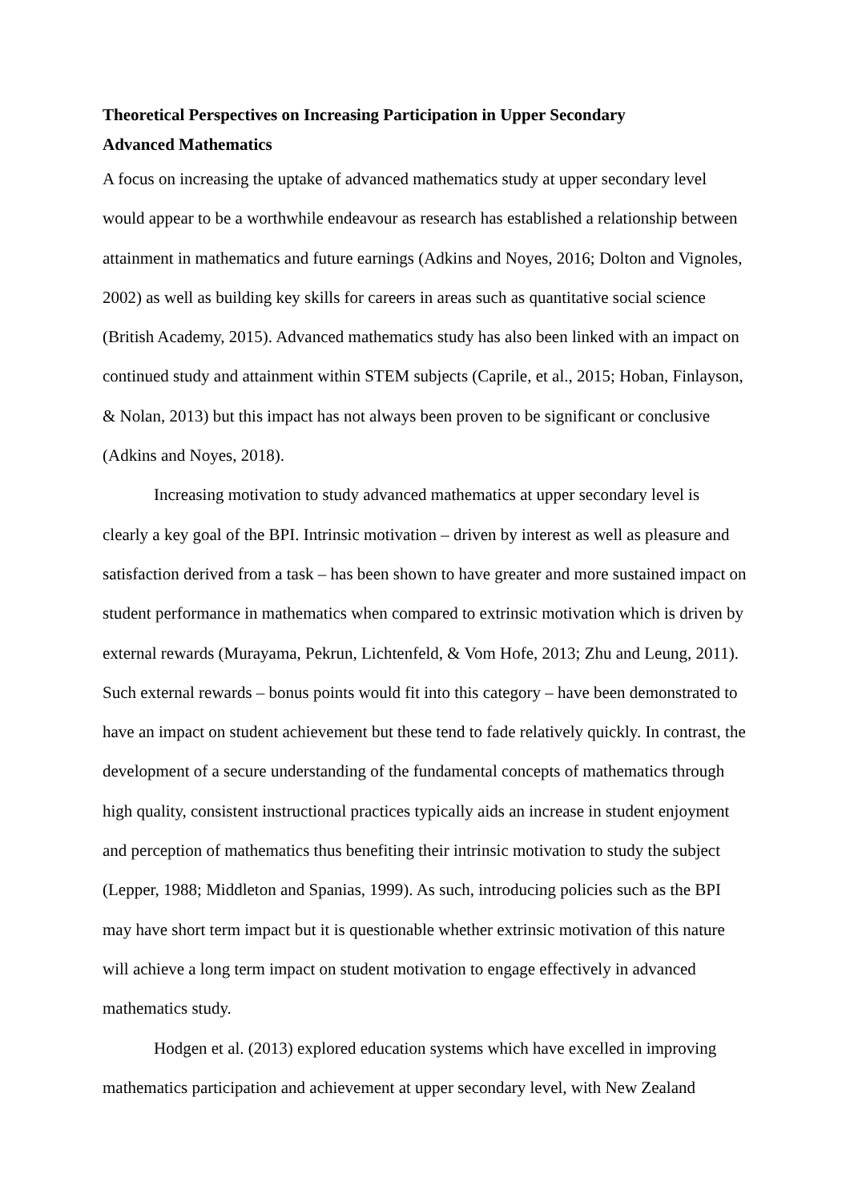Theoretical Perspectives on Increasing Participation in Upper Secondary
Advanced Mathematics
A focus on increasing the uptake of advanced mathematics study at upper secondary level would appear to be a worthwhile endeavour as research has established a relationship between attainment in mathematics and future earnings (Adkins and Noyes, 2016; Dolton and Vignoles, 2002) as well as building key skills for careers in areas such as quantitative social science (British Academy, 2015). Advanced mathematics study has also been linked with an impact on continued study and attainment within STEM subjects (Caprile, et al., 2015; Hoban, Finlayson, & Nolan, 2013) but this impact has not always been proven to be significant or conclusive (Adkins and Noyes, 2018).
Increasing motivation to study advanced mathematics at upper secondary level is clearly a key goal of the BPI. Intrinsic motivation – driven by interest as well as pleasure and satisfaction derived from a task – has been shown to have greater and more sustained impact on student performance in mathematics when compared to extrinsic motivation which is driven by external rewards (Murayama, Pekrun, Lichtenfeld, & Vom Hofe, 2013; Zhu and Leung, 2011). Such external rewards – bonus points would fit into this category – have been demonstrated to have an impact on student achievement but these tend to fade relatively quickly. In contrast, the development of a secure understanding of the fundamental concepts of mathematics through high quality, consistent instructional practices typically aids an increase in student enjoyment and perception of mathematics thus benefiting their intrinsic motivation to study the subject (Lepper, 1988; Middleton and Spanias, 1999). As such, introducing policies such as the BPI may have short term impact but it is questionable whether extrinsic motivation of this nature will achieve a long term impact on student motivation to engage effectively in advanced mathematics study.
Hodgen et al. (2013) explored education systems which have excelled in improving mathematics participation and achievement at upper secondary level, with New Zealand